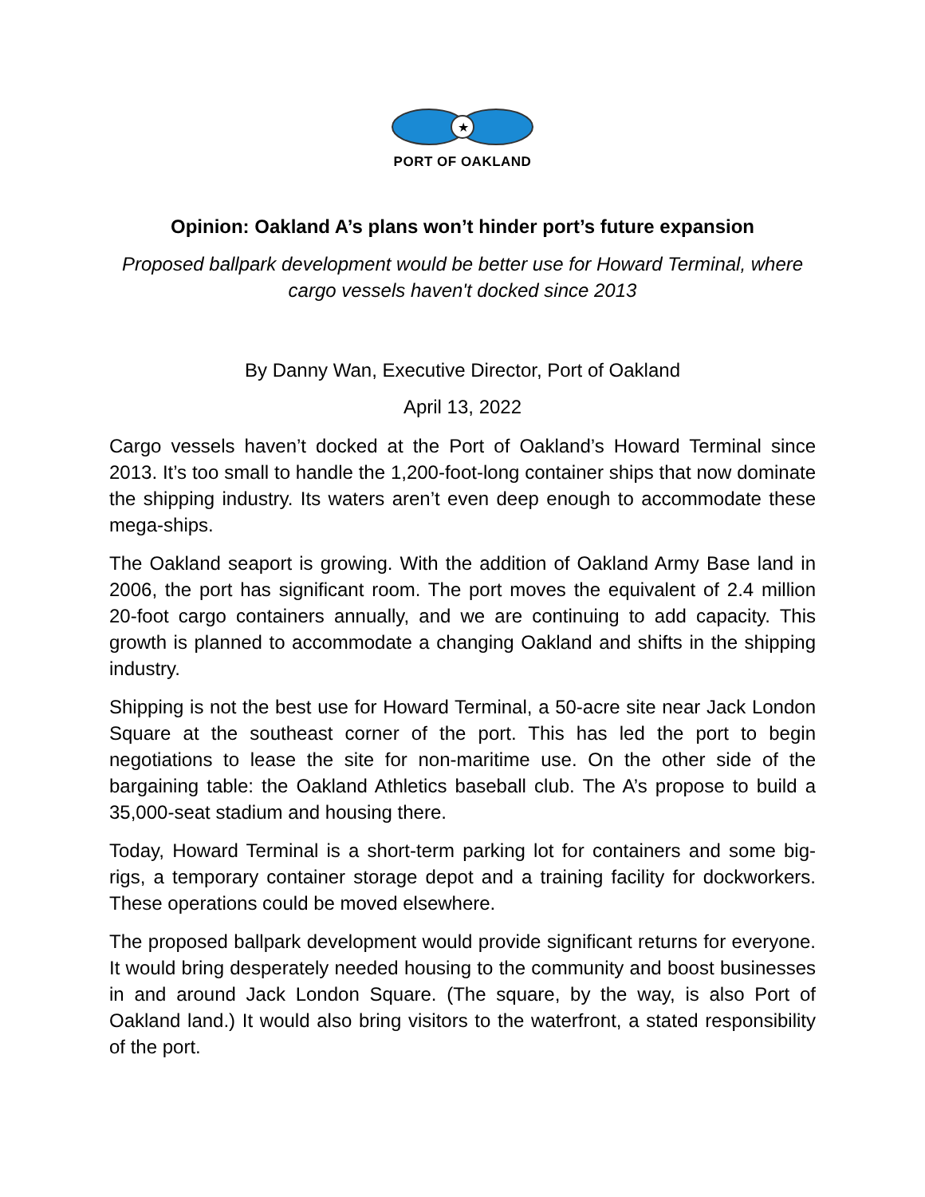★
PORT OF OAKLAND
Opinion: Oakland A’s plans won’t hinder port’s future expansion
Proposed ballpark development would be better use for Howard Terminal, where cargo vessels haven't docked since 2013
By Danny Wan, Executive Director, Port of Oakland
April 13, 2022
Cargo vessels haven’t docked at the Port of Oakland’s Howard Terminal since 2013. It’s too small to handle the 1,200-foot-long container ships that now dominate the shipping industry. Its waters aren’t even deep enough to accommodate these mega-ships.
The Oakland seaport is growing. With the addition of Oakland Army Base land in 2006, the port has significant room. The port moves the equivalent of 2.4 million 20-foot cargo containers annually, and we are continuing to add capacity. This growth is planned to accommodate a changing Oakland and shifts in the shipping industry.
Shipping is not the best use for Howard Terminal, a 50-acre site near Jack London Square at the southeast corner of the port. This has led the port to begin negotiations to lease the site for non-maritime use. On the other side of the bargaining table: the Oakland Athletics baseball club. The A’s propose to build a 35,000-seat stadium and housing there.
Today, Howard Terminal is a short-term parking lot for containers and some big-rigs, a temporary container storage depot and a training facility for dockworkers. These operations could be moved elsewhere.
The proposed ballpark development would provide significant returns for everyone. It would bring desperately needed housing to the community and boost businesses in and around Jack London Square. (The square, by the way, is also Port of Oakland land.) It would also bring visitors to the waterfront, a stated responsibility of the port.